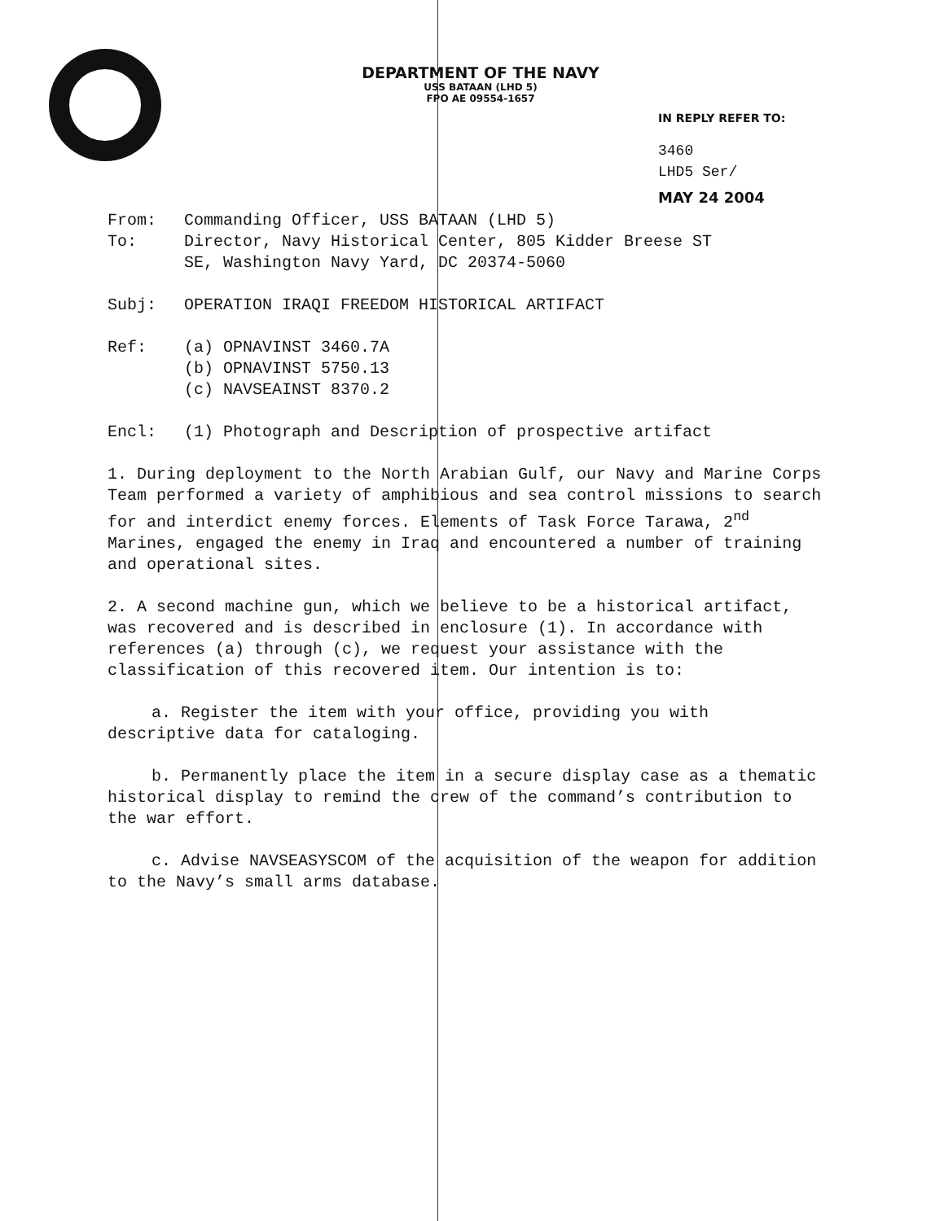DEPARTMENT OF THE NAVY
USS BATAAN (LHD 5)
FPO AE 09554-1657
IN REPLY REFER TO:
3460
LHD5 Ser/
MAY 24 2004
From: Commanding Officer, USS BATAAN (LHD 5)
To: Director, Navy Historical Center, 805 Kidder Breese ST
SE, Washington Navy Yard, DC 20374-5060
Subj: OPERATION IRAQI FREEDOM HISTORICAL ARTIFACT
Ref: (a) OPNAVINST 3460.7A
(b) OPNAVINST 5750.13
(c) NAVSEAINST 8370.2
Encl: (1) Photograph and Description of prospective artifact
1. During deployment to the North Arabian Gulf, our Navy and Marine Corps Team performed a variety of amphibious and sea control missions to search for and interdict enemy forces. Elements of Task Force Tarawa, 2<sup>nd</sup> Marines, engaged the enemy in Iraq and encountered a number of training and operational sites.
2. A second machine gun, which we believe to be a historical artifact, was recovered and is described in enclosure (1). In accordance with references (a) through (c), we request your assistance with the classification of this recovered item. Our intention is to:
a. Register the item with your office, providing you with descriptive data for cataloging.
b. Permanently place the item in a secure display case as a thematic historical display to remind the crew of the command’s contribution to the war effort.
c. Advise NAVSEASYSCOM of the acquisition of the weapon for addition to the Navy’s small arms database.